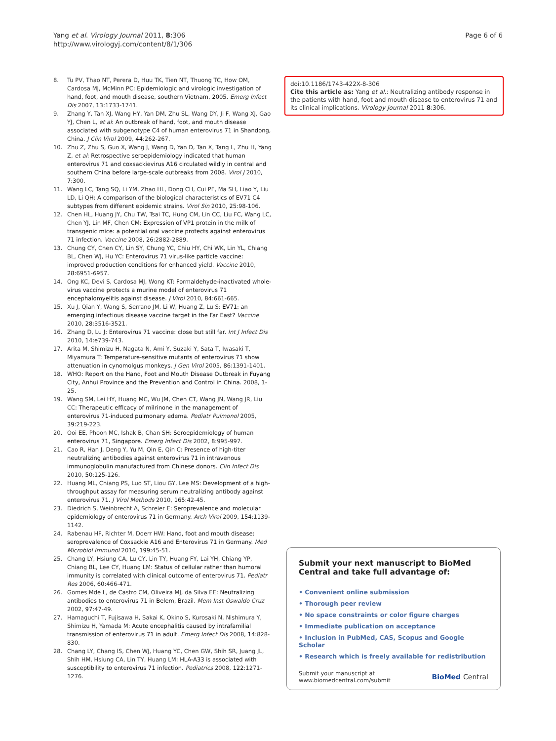Yang et al. Virology Journal 2011, 8:306
http://www.virologyj.com/content/8/1/306
Page 6 of 6
8. Tu PV, Thao NT, Perera D, Huu TK, Tien NT, Thuong TC, How OM, Cardosa MJ, McMinn PC: Epidemiologic and virologic investigation of hand, foot, and mouth disease, southern Vietnam, 2005. Emerg Infect Dis 2007, 13:1733-1741.
9. Zhang Y, Tan XJ, Wang HY, Yan DM, Zhu SL, Wang DY, Ji F, Wang XJ, Gao YJ, Chen L, et al: An outbreak of hand, foot, and mouth disease associated with subgenotype C4 of human enterovirus 71 in Shandong, China. J Clin Virol 2009, 44:262-267.
10. Zhu Z, Zhu S, Guo X, Wang J, Wang D, Yan D, Tan X, Tang L, Zhu H, Yang Z, et al: Retrospective seroepidemiology indicated that human enterovirus 71 and coxsackievirus A16 circulated wildly in central and southern China before large-scale outbreaks from 2008. Virol J 2010, 7:300.
11. Wang LC, Tang SQ, Li YM, Zhao HL, Dong CH, Cui PF, Ma SH, Liao Y, Liu LD, Li QH: A comparison of the biological characteristics of EV71 C4 subtypes from different epidemic strains. Virol Sin 2010, 25:98-106.
12. Chen HL, Huang JY, Chu TW, Tsai TC, Hung CM, Lin CC, Liu FC, Wang LC, Chen YJ, Lin MF, Chen CM: Expression of VP1 protein in the milk of transgenic mice: a potential oral vaccine protects against enterovirus 71 infection. Vaccine 2008, 26:2882-2889.
13. Chung CY, Chen CY, Lin SY, Chung YC, Chiu HY, Chi WK, Lin YL, Chiang BL, Chen WJ, Hu YC: Enterovirus 71 virus-like particle vaccine: improved production conditions for enhanced yield. Vaccine 2010, 28:6951-6957.
14. Ong KC, Devi S, Cardosa MJ, Wong KT: Formaldehyde-inactivated whole-virus vaccine protects a murine model of enterovirus 71 encephalomyelitis against disease. J Virol 2010, 84:661-665.
15. Xu J, Qian Y, Wang S, Serrano JM, Li W, Huang Z, Lu S: EV71: an emerging infectious disease vaccine target in the Far East? Vaccine 2010, 28:3516-3521.
16. Zhang D, Lu J: Enterovirus 71 vaccine: close but still far. Int J Infect Dis 2010, 14:e739-743.
17. Arita M, Shimizu H, Nagata N, Ami Y, Suzaki Y, Sata T, Iwasaki T, Miyamura T: Temperature-sensitive mutants of enterovirus 71 show attenuation in cynomolgus monkeys. J Gen Virol 2005, 86:1391-1401.
18. WHO: Report on the Hand, Foot and Mouth Disease Outbreak in Fuyang City, Anhui Province and the Prevention and Control in China. 2008, 1-25.
19. Wang SM, Lei HY, Huang MC, Wu JM, Chen CT, Wang JN, Wang JR, Liu CC: Therapeutic efficacy of milrinone in the management of enterovirus 71-induced pulmonary edema. Pediatr Pulmonol 2005, 39:219-223.
20. Ooi EE, Phoon MC, Ishak B, Chan SH: Seroepidemiology of human enterovirus 71, Singapore. Emerg Infect Dis 2002, 8:995-997.
21. Cao R, Han J, Deng Y, Yu M, Qin E, Qin C: Presence of high-titer neutralizing antibodies against enterovirus 71 in intravenous immunoglobulin manufactured from Chinese donors. Clin Infect Dis 2010, 50:125-126.
22. Huang ML, Chiang PS, Luo ST, Liou GY, Lee MS: Development of a high-throughput assay for measuring serum neutralizing antibody against enterovirus 71. J Virol Methods 2010, 165:42-45.
23. Diedrich S, Weinbrecht A, Schreier E: Seroprevalence and molecular epidemiology of enterovirus 71 in Germany. Arch Virol 2009, 154:1139-1142.
24. Rabenau HF, Richter M, Doerr HW: Hand, foot and mouth disease: seroprevalence of Coxsackie A16 and Enterovirus 71 in Germany. Med Microbiol Immunol 2010, 199:45-51.
25. Chang LY, Hsiung CA, Lu CY, Lin TY, Huang FY, Lai YH, Chiang YP, Chiang BL, Lee CY, Huang LM: Status of cellular rather than humoral immunity is correlated with clinical outcome of enterovirus 71. Pediatr Res 2006, 60:466-471.
26. Gomes Mde L, de Castro CM, Oliveira MJ, da Silva EE: Neutralizing antibodies to enterovirus 71 in Belem, Brazil. Mem Inst Oswaldo Cruz 2002, 97:47-49.
27. Hamaguchi T, Fujisawa H, Sakai K, Okino S, Kurosaki N, Nishimura Y, Shimizu H, Yamada M: Acute encephalitis caused by intrafamilial transmission of enterovirus 71 in adult. Emerg Infect Dis 2008, 14:828-830.
28. Chang LY, Chang IS, Chen WJ, Huang YC, Chen GW, Shih SR, Juang JL, Shih HM, Hsiung CA, Lin TY, Huang LM: HLA-A33 is associated with susceptibility to enterovirus 71 infection. Pediatrics 2008, 122:1271-1276.
doi:10.1186/1743-422X-8-306
Cite this article as: Yang et al.: Neutralizing antibody response in the patients with hand, foot and mouth disease to enterovirus 71 and its clinical implications. Virology Journal 2011 8:306.
Submit your next manuscript to BioMed Central and take full advantage of:
• Convenient online submission
• Thorough peer review
• No space constraints or color figure charges
• Immediate publication on acceptance
• Inclusion in PubMed, CAS, Scopus and Google Scholar
• Research which is freely available for redistribution
Submit your manuscript at
www.biomedcentral.com/submit
BioMed Central